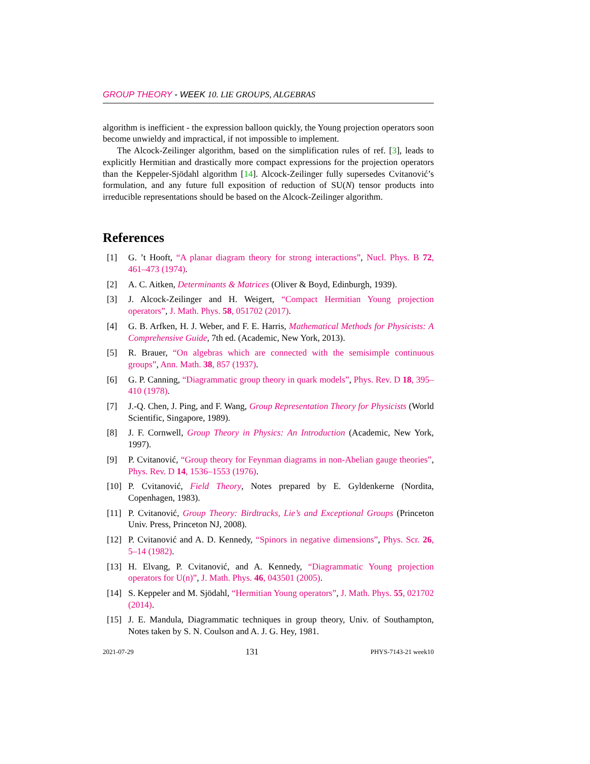GROUP THEORY - WEEK 10. LIE GROUPS, ALGEBRAS
algorithm is inefficient - the expression balloon quickly, the Young projection operators soon become unwieldy and impractical, if not impossible to implement.
The Alcock-Zeilinger algorithm, based on the simplification rules of ref. [3], leads to explicitly Hermitian and drastically more compact expressions for the projection operators than the Keppeler-Sjödahl algorithm [14]. Alcock-Zeilinger fully supersedes Cvitanović’s formulation, and any future full exposition of reduction of SU(N) tensor products into irreducible representations should be based on the Alcock-Zeilinger algorithm.
References
[1] G. ’t Hooft, “A planar diagram theory for strong interactions”, Nucl. Phys. B 72, 461–473 (1974).
[2] A. C. Aitken, Determinants & Matrices (Oliver & Boyd, Edinburgh, 1939).
[3] J. Alcock-Zeilinger and H. Weigert, “Compact Hermitian Young projection operators”, J. Math. Phys. 58, 051702 (2017).
[4] G. B. Arfken, H. J. Weber, and F. E. Harris, Mathematical Methods for Physicists: A Comprehensive Guide, 7th ed. (Academic, New York, 2013).
[5] R. Brauer, “On algebras which are connected with the semisimple continuous groups”, Ann. Math. 38, 857 (1937).
[6] G. P. Canning, “Diagrammatic group theory in quark models”, Phys. Rev. D 18, 395–410 (1978).
[7] J.-Q. Chen, J. Ping, and F. Wang, Group Representation Theory for Physicists (World Scientific, Singapore, 1989).
[8] J. F. Cornwell, Group Theory in Physics: An Introduction (Academic, New York, 1997).
[9] P. Cvitanović, “Group theory for Feynman diagrams in non-Abelian gauge theories”, Phys. Rev. D 14, 1536–1553 (1976).
[10] P. Cvitanović, Field Theory, Notes prepared by E. Gyldenkerne (Nordita, Copenhagen, 1983).
[11] P. Cvitanović, Group Theory: Birdtracks, Lie’s and Exceptional Groups (Princeton Univ. Press, Princeton NJ, 2008).
[12] P. Cvitanović and A. D. Kennedy, “Spinors in negative dimensions”, Phys. Scr. 26, 5–14 (1982).
[13] H. Elvang, P. Cvitanović, and A. Kennedy, “Diagrammatic Young projection operators for U(n)”, J. Math. Phys. 46, 043501 (2005).
[14] S. Keppeler and M. Sjödahl, “Hermitian Young operators”, J. Math. Phys. 55, 021702 (2014).
[15] J. E. Mandula, Diagrammatic techniques in group theory, Univ. of Southampton, Notes taken by S. N. Coulson and A. J. G. Hey, 1981.
2021-07-29 131 PHYS-7143-21 week10